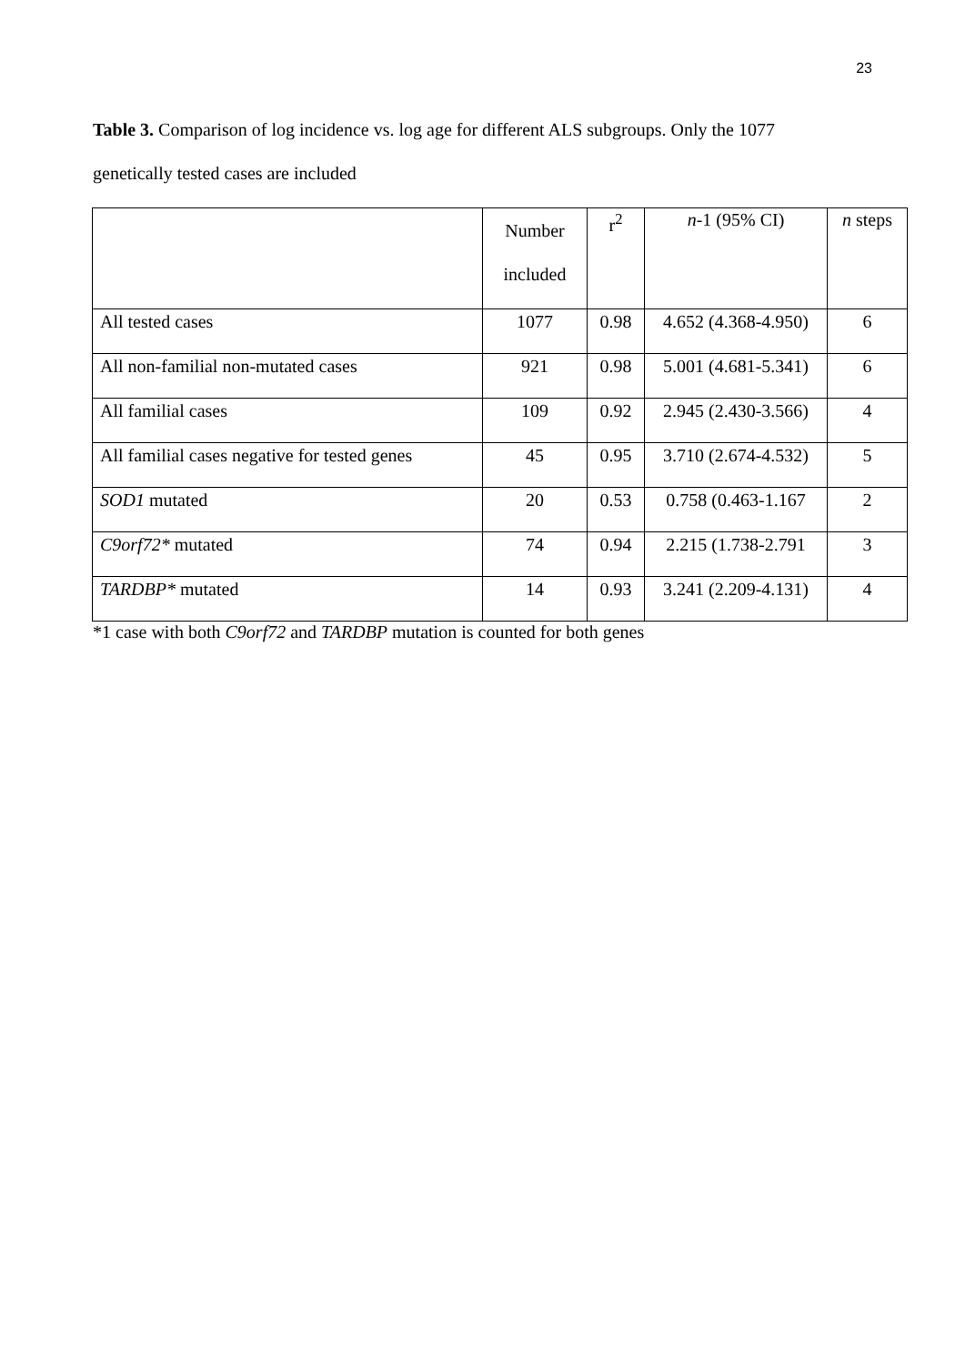23
Table 3. Comparison of log incidence vs. log age for different ALS subgroups. Only the 1077 genetically tested cases are included
| | Number included | r<sup>2</sup> | n -1 (95% CI) | n steps |
| All tested cases | 1077 | 0.98 | 4.652 (4.368-4.950) | 6 |
| All non-familial non-mutated cases | 921 | 0.98 | 5.001 (4.681-5.341) | 6 |
| All familial cases | 109 | 0.92 | 2.945 (2.430-3.566) | 4 |
| All familial cases negative for tested genes | 45 | 0.95 | 3.710 (2.674-4.532) | 5 |
| SOD1 mutated | 20 | 0.53 | 0.758 (0.463-1.167 | 2 |
| C9orf72* mutated | 74 | 0.94 | 2.215 (1.738-2.791 | 3 |
| TARDBP* mutated | 14 | 0.93 | 3.241 (2.209-4.131) | 4 |
*1 case with both C9orf72 and TARDBP mutation is counted for both genes